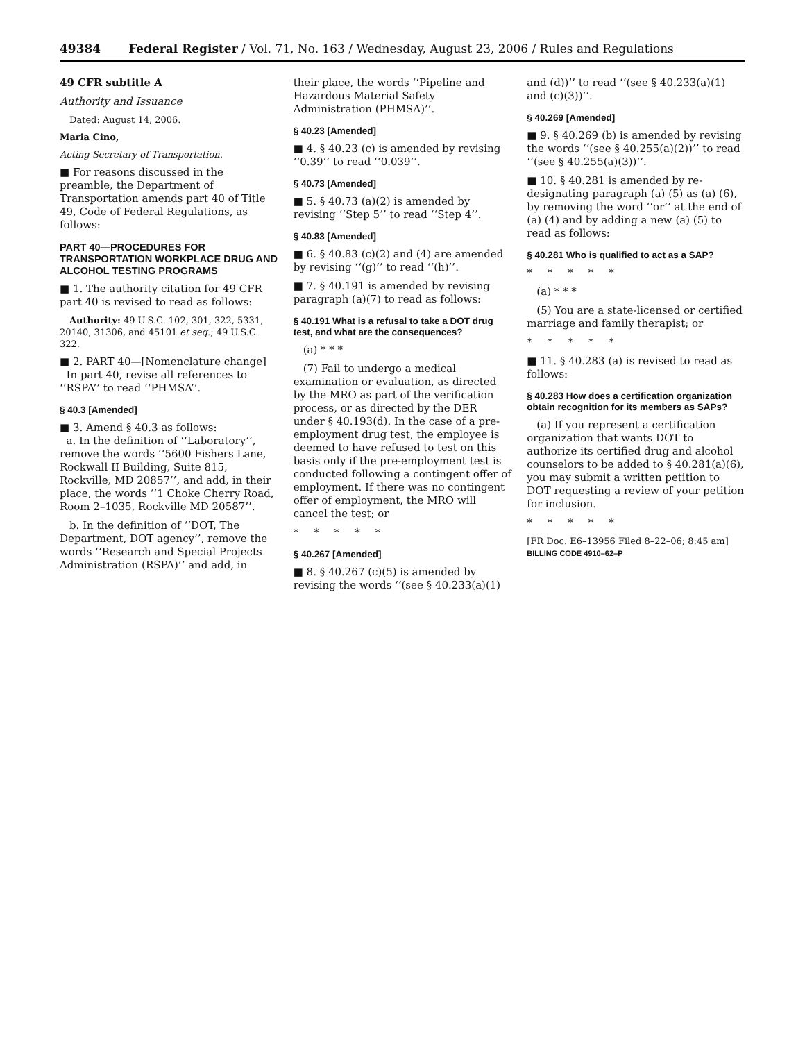49384 Federal Register / Vol. 71, No. 163 / Wednesday, August 23, 2006 / Rules and Regulations
49 CFR subtitle A
Authority and Issuance
Dated: August 14, 2006.
Maria Cino,
Acting Secretary of Transportation.
■ For reasons discussed in the preamble, the Department of Transportation amends part 40 of Title 49, Code of Federal Regulations, as follows:
PART 40—PROCEDURES FOR TRANSPORTATION WORKPLACE DRUG AND ALCOHOL TESTING PROGRAMS
■ 1. The authority citation for 49 CFR part 40 is revised to read as follows:
Authority: 49 U.S.C. 102, 301, 322, 5331, 20140, 31306, and 45101 et seq.; 49 U.S.C. 322.
■ 2. PART 40—[Nomenclature change]
In part 40, revise all references to ‘‘RSPA’’ to read ‘‘PHMSA’’.
§ 40.3 [Amended]
■ 3. Amend § 40.3 as follows:
a. In the definition of ‘‘Laboratory’’, remove the words ‘‘5600 Fishers Lane, Rockwall II Building, Suite 815, Rockville, MD 20857’’, and add, in their place, the words ‘‘1 Choke Cherry Road, Room 2–1035, Rockville MD 20587’’.
b. In the definition of ‘‘DOT, The Department, DOT agency’’, remove the words ‘‘Research and Special Projects Administration (RSPA)’’ and add, in
their place, the words ‘‘Pipeline and Hazardous Material Safety Administration (PHMSA)’’.
§ 40.23 [Amended]
■ 4. § 40.23 (c) is amended by revising ‘‘0.39’’ to read ‘‘0.039’’.
§ 40.73 [Amended]
■ 5. § 40.73 (a)(2) is amended by revising ‘‘Step 5’’ to read ‘‘Step 4’’.
§ 40.83 [Amended]
■ 6. § 40.83 (c)(2) and (4) are amended by revising ‘‘(g)’’ to read ‘‘(h)’’.
■ 7. § 40.191 is amended by revising paragraph (a)(7) to read as follows:
§ 40.191 What is a refusal to take a DOT drug test, and what are the consequences?
(a) * * *
(7) Fail to undergo a medical examination or evaluation, as directed by the MRO as part of the verification process, or as directed by the DER under § 40.193(d). In the case of a pre-employment drug test, the employee is deemed to have refused to test on this basis only if the pre-employment test is conducted following a contingent offer of employment. If there was no contingent offer of employment, the MRO will cancel the test; or
*****
§ 40.267 [Amended]
■ 8. § 40.267 (c)(5) is amended by revising the words ‘‘(see § 40.233(a)(1)
and (d))’’ to read ‘‘(see § 40.233(a)(1) and (c)(3))’’.
§ 40.269 [Amended]
■ 9. § 40.269 (b) is amended by revising the words ‘‘(see § 40.255(a)(2))’’ to read ‘‘(see § 40.255(a)(3))’’.
■ 10. § 40.281 is amended by re-designating paragraph (a) (5) as (a) (6), by removing the word ‘‘or’’ at the end of (a) (4) and by adding a new (a) (5) to read as follows:
§ 40.281 Who is qualified to act as a SAP?
*****
(a) * * *
(5) You are a state-licensed or certified marriage and family therapist; or
*****
■ 11. § 40.283 (a) is revised to read as follows:
§ 40.283 How does a certification organization obtain recognition for its members as SAPs?
(a) If you represent a certification organization that wants DOT to authorize its certified drug and alcohol counselors to be added to § 40.281(a)(6), you may submit a written petition to DOT requesting a review of your petition for inclusion.
*****
[FR Doc. E6–13956 Filed 8–22–06; 8:45 am]
BILLING CODE 4910–62–P